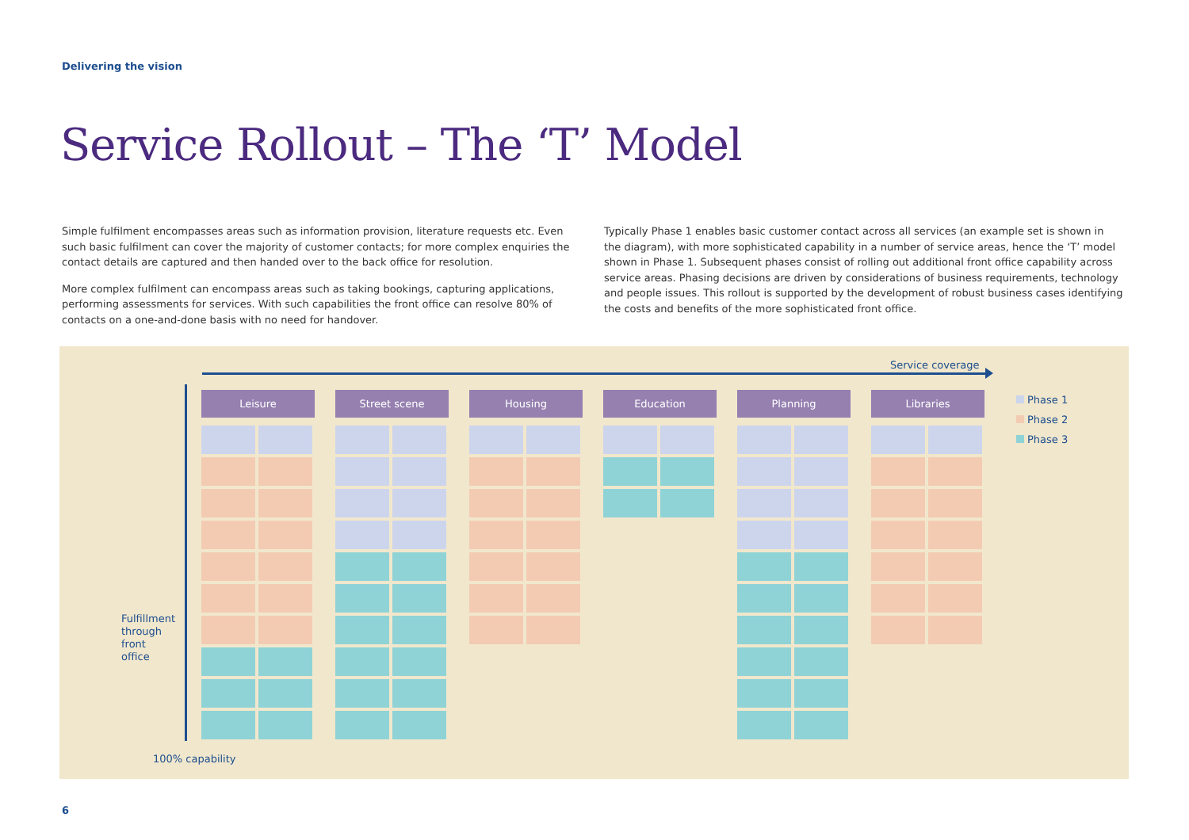Delivering the vision
Service Rollout – The ‘T’ Model
Simple fulfilment encompasses areas such as information provision, literature requests etc. Even such basic fulfilment can cover the majority of customer contacts; for more complex enquiries the contact details are captured and then handed over to the back office for resolution.
More complex fulfilment can encompass areas such as taking bookings, capturing applications, performing assessments for services. With such capabilities the front office can resolve 80% of contacts on a one-and-done basis with no need for handover.
Typically Phase 1 enables basic customer contact across all services (an example set is shown in the diagram), with more sophisticated capability in a number of service areas, hence the ‘T’ model shown in Phase 1. Subsequent phases consist of rolling out additional front office capability across service areas. Phasing decisions are driven by considerations of business requirements, technology and people issues. This rollout is supported by the development of robust business cases identifying the costs and benefits of the more sophisticated front office.
Service coverage
Fulfillment
through
front
office
100% capability
Leisure Street scene Housing Education Planning Libraries
Phase 1
Phase 2
Phase 3
6